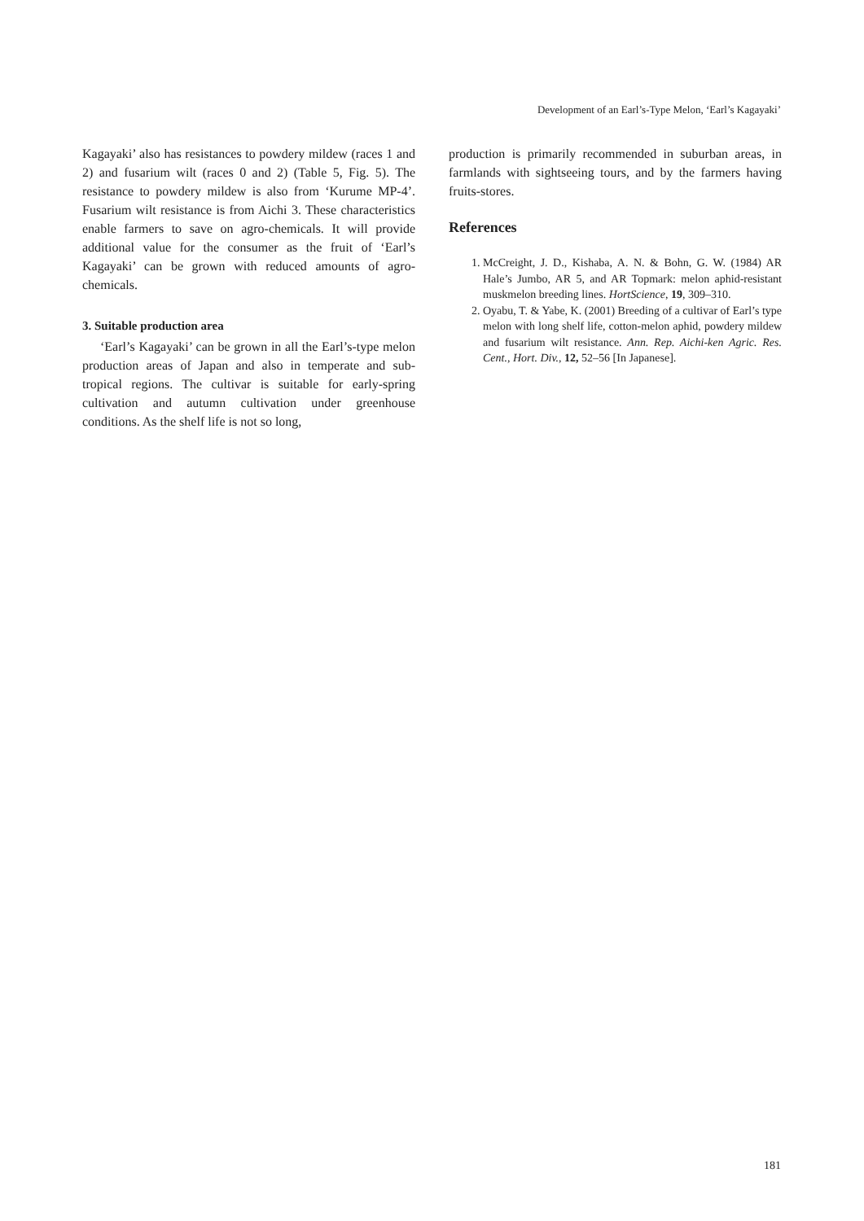Development of an Earl’s-Type Melon, ‘Earl’s Kagayaki’
Kagayaki’ also has resistances to powdery mildew (races 1 and 2) and fusarium wilt (races 0 and 2) (Table 5, Fig. 5). The resistance to powdery mildew is also from ‘Kurume MP-4’. Fusarium wilt resistance is from Aichi 3. These characteristics enable farmers to save on agro-chemicals. It will provide additional value for the consumer as the fruit of ‘Earl’s Kagayaki’ can be grown with reduced amounts of agro-chemicals.
3. Suitable production area
‘Earl’s Kagayaki’ can be grown in all the Earl’s-type melon production areas of Japan and also in temperate and sub-tropical regions. The cultivar is suitable for early-spring cultivation and autumn cultivation under greenhouse conditions. As the shelf life is not so long,
production is primarily recommended in suburban areas, in farmlands with sightseeing tours, and by the farmers having fruits-stores.
References
1. McCreight, J. D., Kishaba, A. N. & Bohn, G. W. (1984) AR Hale’s Jumbo, AR 5, and AR Topmark: melon aphid-resistant muskmelon breeding lines. HortScience, 19, 309–310.
2. Oyabu, T. & Yabe, K. (2001) Breeding of a cultivar of Earl’s type melon with long shelf life, cotton-melon aphid, powdery mildew and fusarium wilt resistance. Ann. Rep. Aichi-ken Agric. Res. Cent., Hort. Div., 12, 52–56 [In Japanese].
181